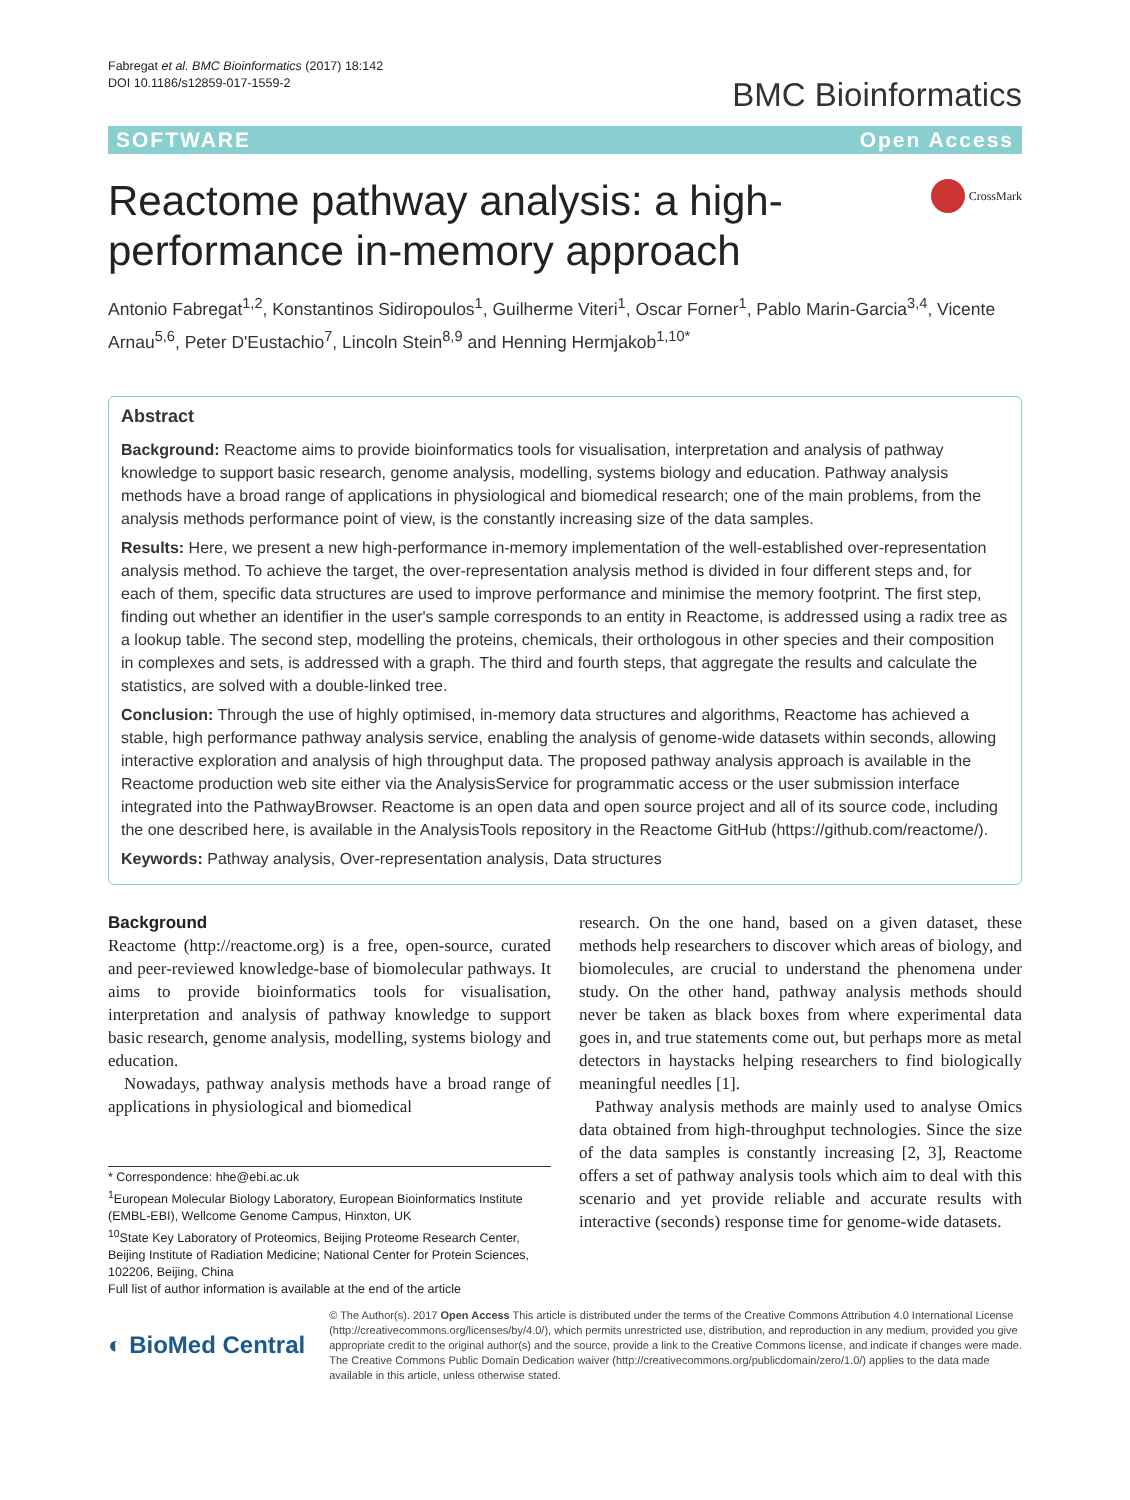Fabregat et al. BMC Bioinformatics (2017) 18:142
DOI 10.1186/s12859-017-1559-2
BMC Bioinformatics
SOFTWARE Open Access
Reactome pathway analysis: a high-performance in-memory approach
CrossMark
Antonio Fabregat<sup>1,2</sup>, Konstantinos Sidiropoulos<sup>1</sup>, Guilherme Viteri<sup>1</sup>, Oscar Forner<sup>1</sup>, Pablo Marin-Garcia<sup>3,4</sup>, Vicente Arnau<sup>5,6</sup>, Peter D'Eustachio<sup>7</sup>, Lincoln Stein<sup>8,9</sup> and Henning Hermjakob<sup>1,10*</sup>
Abstract
Background: Reactome aims to provide bioinformatics tools for visualisation, interpretation and analysis of pathway knowledge to support basic research, genome analysis, modelling, systems biology and education. Pathway analysis methods have a broad range of applications in physiological and biomedical research; one of the main problems, from the analysis methods performance point of view, is the constantly increasing size of the data samples.
Results: Here, we present a new high-performance in-memory implementation of the well-established over-representation analysis method. To achieve the target, the over-representation analysis method is divided in four different steps and, for each of them, specific data structures are used to improve performance and minimise the memory footprint. The first step, finding out whether an identifier in the user's sample corresponds to an entity in Reactome, is addressed using a radix tree as a lookup table. The second step, modelling the proteins, chemicals, their orthologous in other species and their composition in complexes and sets, is addressed with a graph. The third and fourth steps, that aggregate the results and calculate the statistics, are solved with a double-linked tree.
Conclusion: Through the use of highly optimised, in-memory data structures and algorithms, Reactome has achieved a stable, high performance pathway analysis service, enabling the analysis of genome-wide datasets within seconds, allowing interactive exploration and analysis of high throughput data. The proposed pathway analysis approach is available in the Reactome production web site either via the AnalysisService for programmatic access or the user submission interface integrated into the PathwayBrowser. Reactome is an open data and open source project and all of its source code, including the one described here, is available in the AnalysisTools repository in the Reactome GitHub (https://github.com/reactome/).
Keywords: Pathway analysis, Over-representation analysis, Data structures
Background
Reactome (http://reactome.org) is a free, open-source, curated and peer-reviewed knowledge-base of biomolecular pathways. It aims to provide bioinformatics tools for visualisation, interpretation and analysis of pathway knowledge to support basic research, genome analysis, modelling, systems biology and education.
Nowadays, pathway analysis methods have a broad range of applications in physiological and biomedical
* Correspondence: hhe@ebi.ac.uk
<sup>1</sup> European Molecular Biology Laboratory, European Bioinformatics Institute (EMBL-EBI), Wellcome Genome Campus, Hinxton, UK
<sup>10</sup> State Key Laboratory of Proteomics, Beijing Proteome Research Center, Beijing Institute of Radiation Medicine; National Center for Protein Sciences, 102206, Beijing, China
Full list of author information is available at the end of the article
research. On the one hand, based on a given dataset, these methods help researchers to discover which areas of biology, and biomolecules, are crucial to understand the phenomena under study. On the other hand, pathway analysis methods should never be taken as black boxes from where experimental data goes in, and true statements come out, but perhaps more as metal detectors in haystacks helping researchers to find biologically meaningful needles [1].
Pathway analysis methods are mainly used to analyse Omics data obtained from high-throughput technologies. Since the size of the data samples is constantly increasing [2, 3], Reactome offers a set of pathway analysis tools which aim to deal with this scenario and yet provide reliable and accurate results with interactive (seconds) response time for genome-wide datasets.
◐ BioMed Central
© The Author(s). 2017 Open Access This article is distributed under the terms of the Creative Commons Attribution 4.0 International License (http://creativecommons.org/licenses/by/4.0/), which permits unrestricted use, distribution, and reproduction in any medium, provided you give appropriate credit to the original author(s) and the source, provide a link to the Creative Commons license, and indicate if changes were made. The Creative Commons Public Domain Dedication waiver (http://creativecommons.org/publicdomain/zero/1.0/) applies to the data made available in this article, unless otherwise stated.